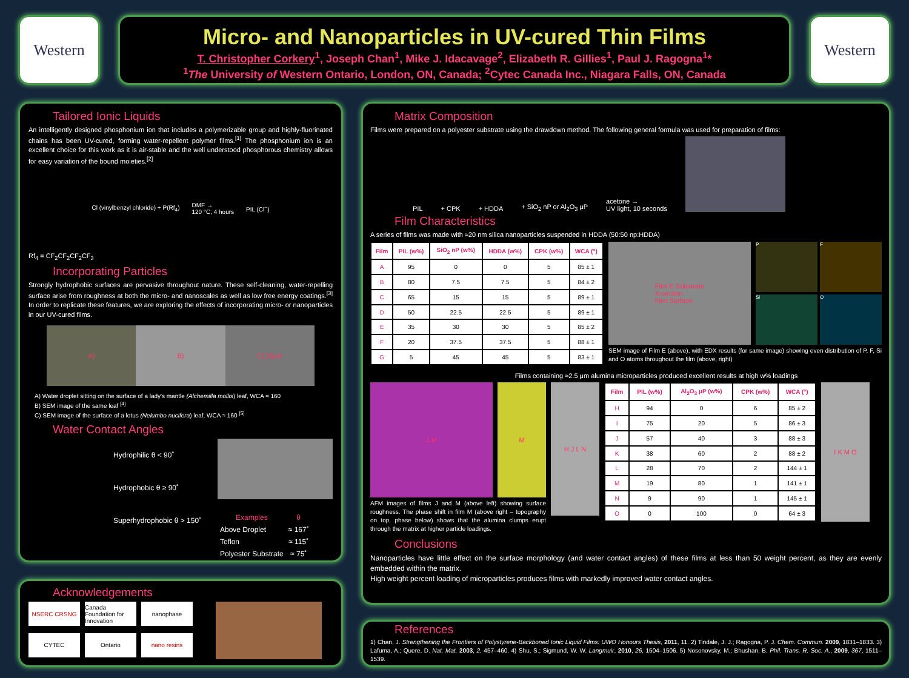Western
Micro- and Nanoparticles in UV-cured Thin Films
T. Christopher Corkery<sup>1</sup>, Joseph Chan<sup>1</sup>, Mike J. Idacavage<sup>2</sup>, Elizabeth R. Gillies<sup>1</sup>, Paul J. Ragogna<sup>1</sup>*
<sup>1</sup> The University of Western Ontario, London, ON, Canada; <sup>2</sup>Cytec Canada Inc., Niagara Falls, ON, Canada
Western
Tailored Ionic Liquids
An intelligently designed phosphonium ion that includes a polymerizable group and highly-fluorinated chains has been UV-cured, forming water-repellent polymer films.<sup>[1]</sup> The phosphonium ion is an excellent choice for this work as it is air-stable and the well understood phosphorous chemistry allows for easy variation of the bound moieties.<sup>[2]</sup>
Cl (vinylbenzyl chloride) + P(Rf<sub>4</sub>) DMF →
120 °C, 4 hours PIL (Cl<sup>−</sup>)
Rf<sub>4</sub> = CF<sub>2</sub>CF<sub>2</sub>CF<sub>2</sub>CF<sub>3</sub>
Incorporating Particles
Strongly hydrophobic surfaces are pervasive throughout nature. These self-cleaning, water-repelling surface arise from roughness at both the micro- and nanoscales as well as low free energy coatings.<sup>[3]</sup> In order to replicate these features, we are exploring the effects of incorporating micro- or nanoparticles in our UV-cured films.
A) B) C) 20μm
A) Water droplet sitting on the surface of a lady's mantle (Alchemilla mollis) leaf, WCA ≈ 160
B) SEM image of the same leaf <sup>[4]</sup>
C) SEM image of the surface of a lotus (Nelumbo nucifera) leaf, WCA ≈ 160 <sup>[5]</sup>
Water Contact Angles
Hydrophilic θ < 90˚
Hydrophobic θ ≥ 90˚
Superhydrophobic θ > 150˚
| Examples | θ |
| Above Droplet | ≈ 167˚ |
| Teflon | ≈ 115˚ |
| Polyester Substrate | ≈ 75˚ |
Acknowledgements
NSERC CRSNG
Canada Foundation for Innovation
nanophase
CYTEC
Ontario
nano resins
Matrix Composition
Films were prepared on a polyester substrate using the drawdown method. The following general formula was used for preparation of films:
PIL + CPK + HDDA + SiO<sub>2</sub> nP or Al<sub>2</sub>O<sub>3</sub> μP acetone →
UV light, 10 seconds
Film Characteristics
A series of films was made with ≈20 nm silica nanoparticles suspended in HDDA (50:50 np:HDDA)
| Film | PIL (w%) | SiO<sub>2</sub> nP (w%) | HDDA (w%) | CPK (w%) | WCA (°) |
| --- | --- | --- | --- | --- | --- |
| A | 95 | 0 | 0 | 5 | 85 ± 1 |
| B | 80 | 7.5 | 7.5 | 5 | 84 ± 2 |
| C | 65 | 15 | 15 | 5 | 89 ± 1 |
| D | 50 | 22.5 | 22.5 | 5 | 89 ± 1 |
| E | 35 | 30 | 30 | 5 | 85 ± 2 |
| F | 20 | 37.5 | 37.5 | 5 | 88 ± 1 |
| G | 5 | 45 | 45 | 5 | 83 ± 1 |
Film E Substrate
X-section
Film Surface
P
F
Si
O
SEM image of Film E (above), with EDX results (for same image) showing even distribution of P, F, Si and O atoms throughout the film (above, right)
Films containing ≈2.5 μm alumina microparticles produced excellent results at high w% loadings
J M M
AFM images of films J and M (above left) showing surface roughness. The phase shift in film M (above right – topography on top, phase below) shows that the alumina clumps erupt through the matrix at higher particle loadings.
H J L N
| Film | PIL (w%) | Al<sub>2</sub>O<sub>3</sub> μP (w%) | CPK (w%) | WCA (°) |
| --- | --- | --- | --- | --- |
| H | 94 | 0 | 6 | 85 ± 2 |
| I | 75 | 20 | 5 | 86 ± 3 |
| J | 57 | 40 | 3 | 88 ± 3 |
| K | 38 | 60 | 2 | 88 ± 2 |
| L | 28 | 70 | 2 | 144 ± 1 |
| M | 19 | 80 | 1 | 141 ± 1 |
| N | 9 | 90 | 1 | 145 ± 1 |
| O | 0 | 100 | 0 | 64 ± 3 |
I K M O
Conclusions
Nanoparticles have little effect on the surface morphology (and water contact angles) of these films at less than 50 weight percent, as they are evenly embedded within the matrix.
High weight percent loading of microparticles produces films with markedly improved water contact angles.
References
1) Chan, J. Strengthening the Frontiers of Polystyrene-Backboned Ionic Liquid Films: UWO Honours Thesis, 2011, 11. 2) Tindale, J. J.; Ragogna, P. J. Chem. Commun. 2009, 1831–1833. 3) Lafuma, A.; Quere, D. Nat. Mat. 2003, 2, 457–460. 4) Shu, S.; Sigmund, W. W. Langmuir, 2010, 26, 1504–1506. 5) Nosonovsky, M.; Bhushan, B. Phil. Trans. R. Soc. A., 2009, 367, 1511–1539.